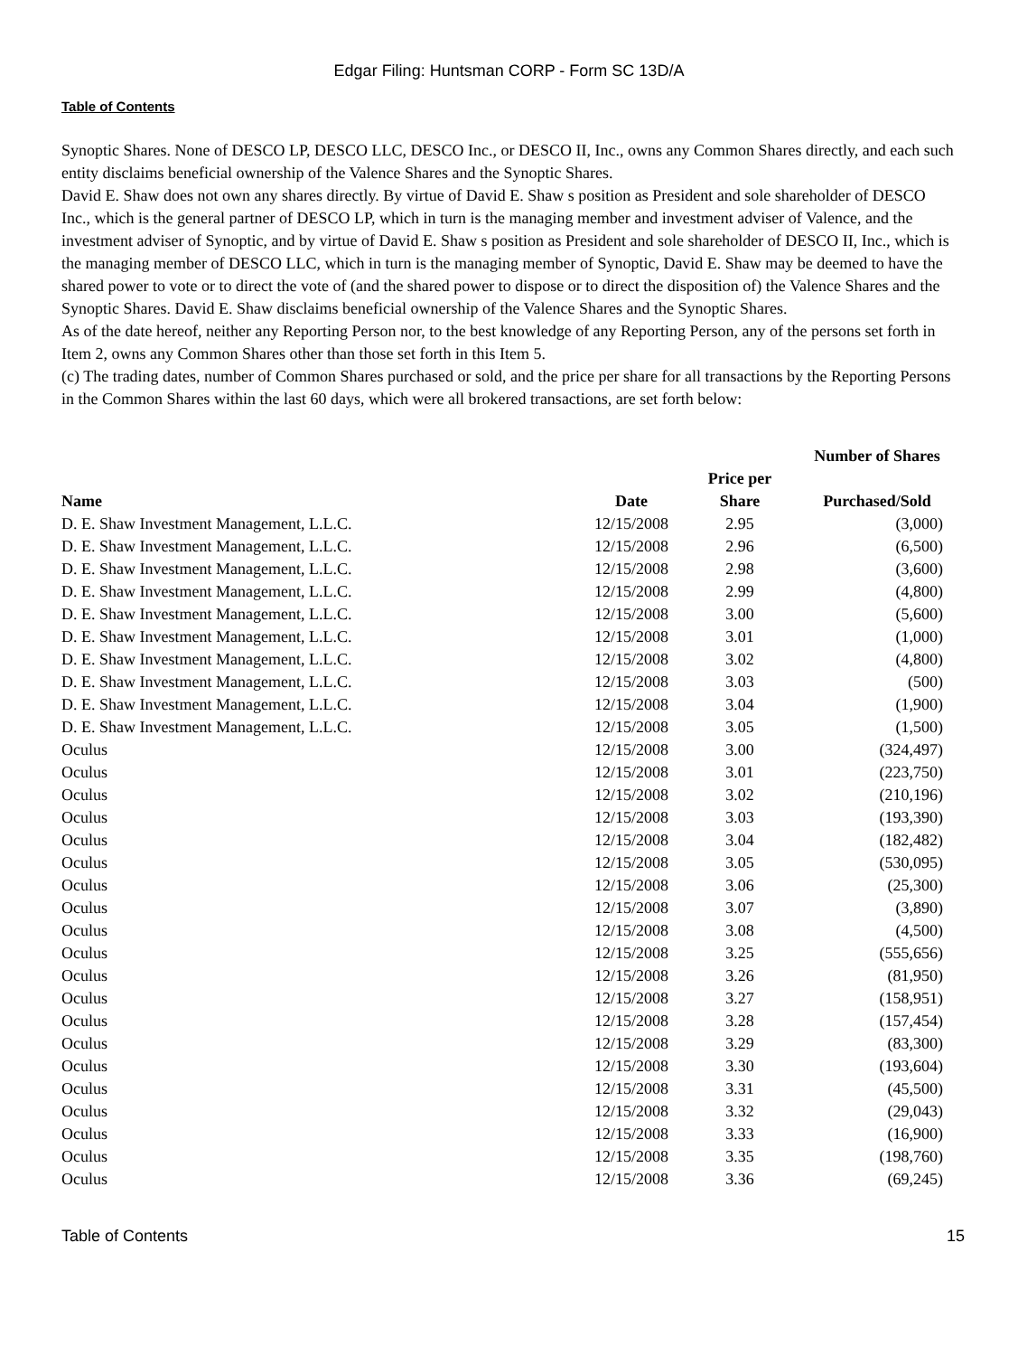Edgar Filing: Huntsman CORP - Form SC 13D/A
Table of Contents
Synoptic Shares. None of DESCO LP, DESCO LLC, DESCO Inc., or DESCO II, Inc., owns any Common Shares directly, and each such entity disclaims beneficial ownership of the Valence Shares and the Synoptic Shares.
David E. Shaw does not own any shares directly. By virtue of David E. Shaw s position as President and sole shareholder of DESCO Inc., which is the general partner of DESCO LP, which in turn is the managing member and investment adviser of Valence, and the investment adviser of Synoptic, and by virtue of David E. Shaw s position as President and sole shareholder of DESCO II, Inc., which is the managing member of DESCO LLC, which in turn is the managing member of Synoptic, David E. Shaw may be deemed to have the shared power to vote or to direct the vote of (and the shared power to dispose or to direct the disposition of) the Valence Shares and the Synoptic Shares. David E. Shaw disclaims beneficial ownership of the Valence Shares and the Synoptic Shares.
As of the date hereof, neither any Reporting Person nor, to the best knowledge of any Reporting Person, any of the persons set forth in Item 2, owns any Common Shares other than those set forth in this Item 5.
(c) The trading dates, number of Common Shares purchased or sold, and the price per share for all transactions by the Reporting Persons in the Common Shares within the last 60 days, which were all brokered transactions, are set forth below:
| Name | Date | Price per Share | Number of Shares Purchased/Sold |
| --- | --- | --- | --- |
| D. E. Shaw Investment Management, L.L.C. | 12/15/2008 | 2.95 | (3,000) |
| D. E. Shaw Investment Management, L.L.C. | 12/15/2008 | 2.96 | (6,500) |
| D. E. Shaw Investment Management, L.L.C. | 12/15/2008 | 2.98 | (3,600) |
| D. E. Shaw Investment Management, L.L.C. | 12/15/2008 | 2.99 | (4,800) |
| D. E. Shaw Investment Management, L.L.C. | 12/15/2008 | 3.00 | (5,600) |
| D. E. Shaw Investment Management, L.L.C. | 12/15/2008 | 3.01 | (1,000) |
| D. E. Shaw Investment Management, L.L.C. | 12/15/2008 | 3.02 | (4,800) |
| D. E. Shaw Investment Management, L.L.C. | 12/15/2008 | 3.03 | (500) |
| D. E. Shaw Investment Management, L.L.C. | 12/15/2008 | 3.04 | (1,900) |
| D. E. Shaw Investment Management, L.L.C. | 12/15/2008 | 3.05 | (1,500) |
| Oculus | 12/15/2008 | 3.00 | (324,497) |
| Oculus | 12/15/2008 | 3.01 | (223,750) |
| Oculus | 12/15/2008 | 3.02 | (210,196) |
| Oculus | 12/15/2008 | 3.03 | (193,390) |
| Oculus | 12/15/2008 | 3.04 | (182,482) |
| Oculus | 12/15/2008 | 3.05 | (530,095) |
| Oculus | 12/15/2008 | 3.06 | (25,300) |
| Oculus | 12/15/2008 | 3.07 | (3,890) |
| Oculus | 12/15/2008 | 3.08 | (4,500) |
| Oculus | 12/15/2008 | 3.25 | (555,656) |
| Oculus | 12/15/2008 | 3.26 | (81,950) |
| Oculus | 12/15/2008 | 3.27 | (158,951) |
| Oculus | 12/15/2008 | 3.28 | (157,454) |
| Oculus | 12/15/2008 | 3.29 | (83,300) |
| Oculus | 12/15/2008 | 3.30 | (193,604) |
| Oculus | 12/15/2008 | 3.31 | (45,500) |
| Oculus | 12/15/2008 | 3.32 | (29,043) |
| Oculus | 12/15/2008 | 3.33 | (16,900) |
| Oculus | 12/15/2008 | 3.35 | (198,760) |
| Oculus | 12/15/2008 | 3.36 | (69,245) |
Table of Contents 15